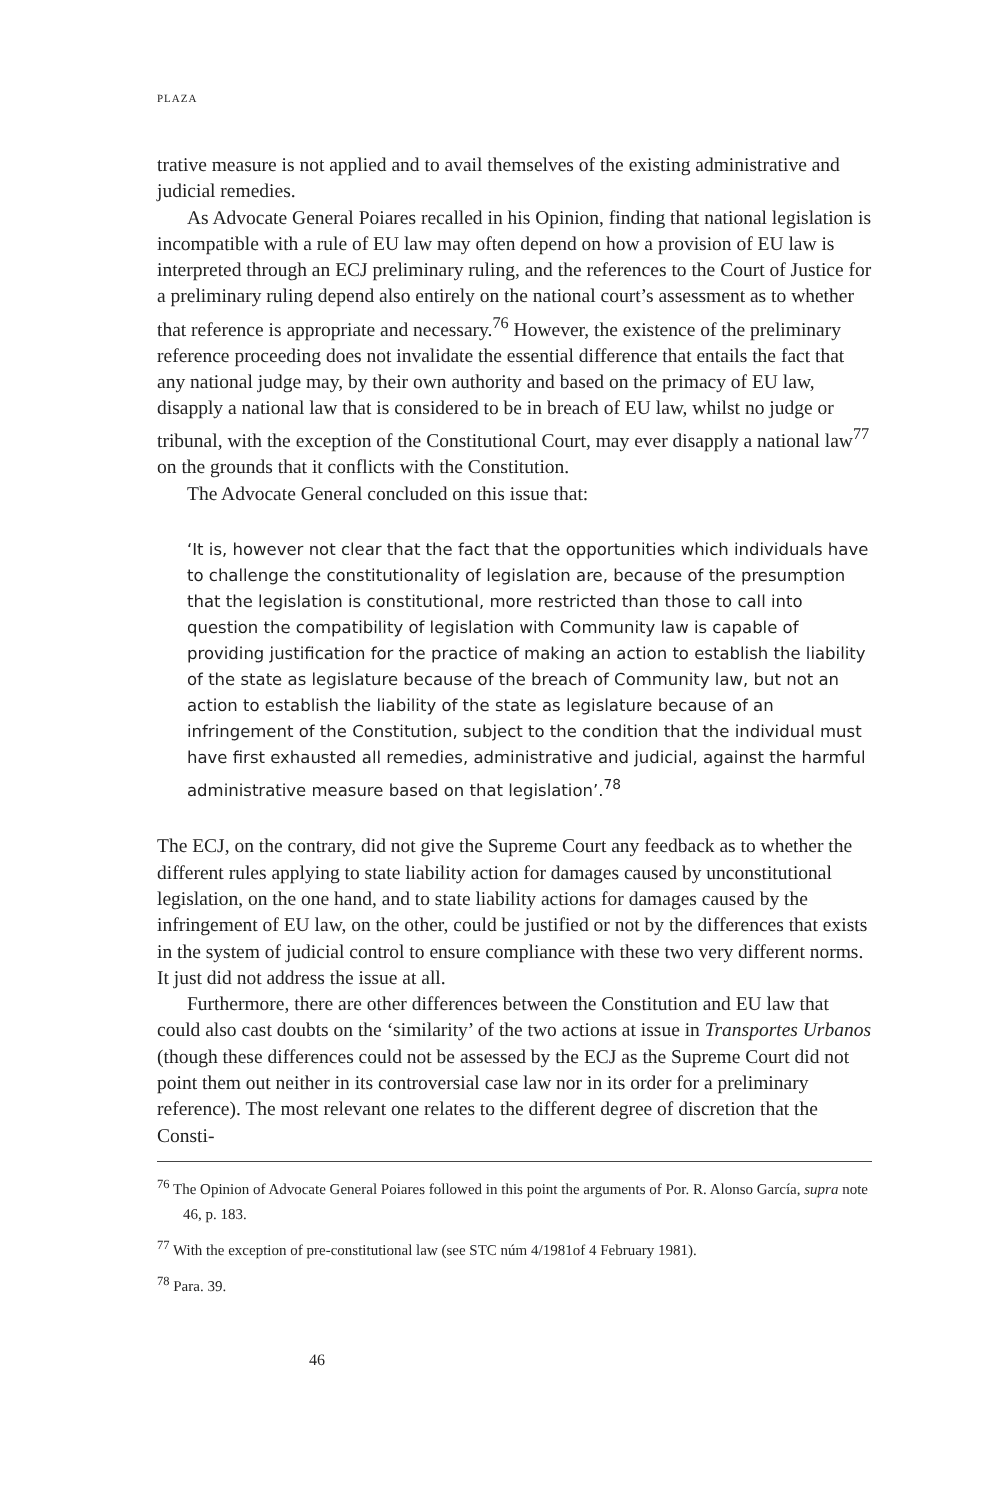PLAZA
trative measure is not applied and to avail themselves of the existing administrative and judicial remedies.
As Advocate General Poiares recalled in his Opinion, finding that national legislation is incompatible with a rule of EU law may often depend on how a provision of EU law is interpreted through an ECJ preliminary ruling, and the references to the Court of Justice for a preliminary ruling depend also entirely on the national court’s assessment as to whether that reference is appropriate and necessary.<sup>76</sup> However, the existence of the preliminary reference proceeding does not invalidate the essential difference that entails the fact that any national judge may, by their own authority and based on the primacy of EU law, disapply a national law that is considered to be in breach of EU law, whilst no judge or tribunal, with the exception of the Constitutional Court, may ever disapply a national law<sup>77</sup> on the grounds that it conflicts with the Constitution.
The Advocate General concluded on this issue that:
‘It is, however not clear that the fact that the opportunities which individuals have to challenge the constitutionality of legislation are, because of the presumption that the legislation is constitutional, more restricted than those to call into question the compatibility of legislation with Community law is capable of providing justification for the practice of making an action to establish the liability of the state as legislature because of the breach of Community law, but not an action to establish the liability of the state as legislature because of an infringement of the Constitution, subject to the condition that the individual must have first exhausted all remedies, administrative and judicial, against the harmful administrative measure based on that legislation’.<sup>78</sup>
The ECJ, on the contrary, did not give the Supreme Court any feedback as to whether the different rules applying to state liability action for damages caused by unconstitutional legislation, on the one hand, and to state liability actions for damages caused by the infringement of EU law, on the other, could be justified or not by the differences that exists in the system of judicial control to ensure compliance with these two very different norms. It just did not address the issue at all.
Furthermore, there are other differences between the Constitution and EU law that could also cast doubts on the ‘similarity’ of the two actions at issue in Transportes Urbanos (though these differences could not be assessed by the ECJ as the Supreme Court did not point them out neither in its controversial case law nor in its order for a preliminary reference). The most relevant one relates to the different degree of discretion that the Consti-
<sup>76</sup> The Opinion of Advocate General Poiares followed in this point the arguments of Por. R. Alonso García, supra note 46, p. 183.
<sup>77</sup> With the exception of pre-constitutional law (see STC núm 4/1981of 4 February 1981).
<sup>78</sup> Para. 39.
46